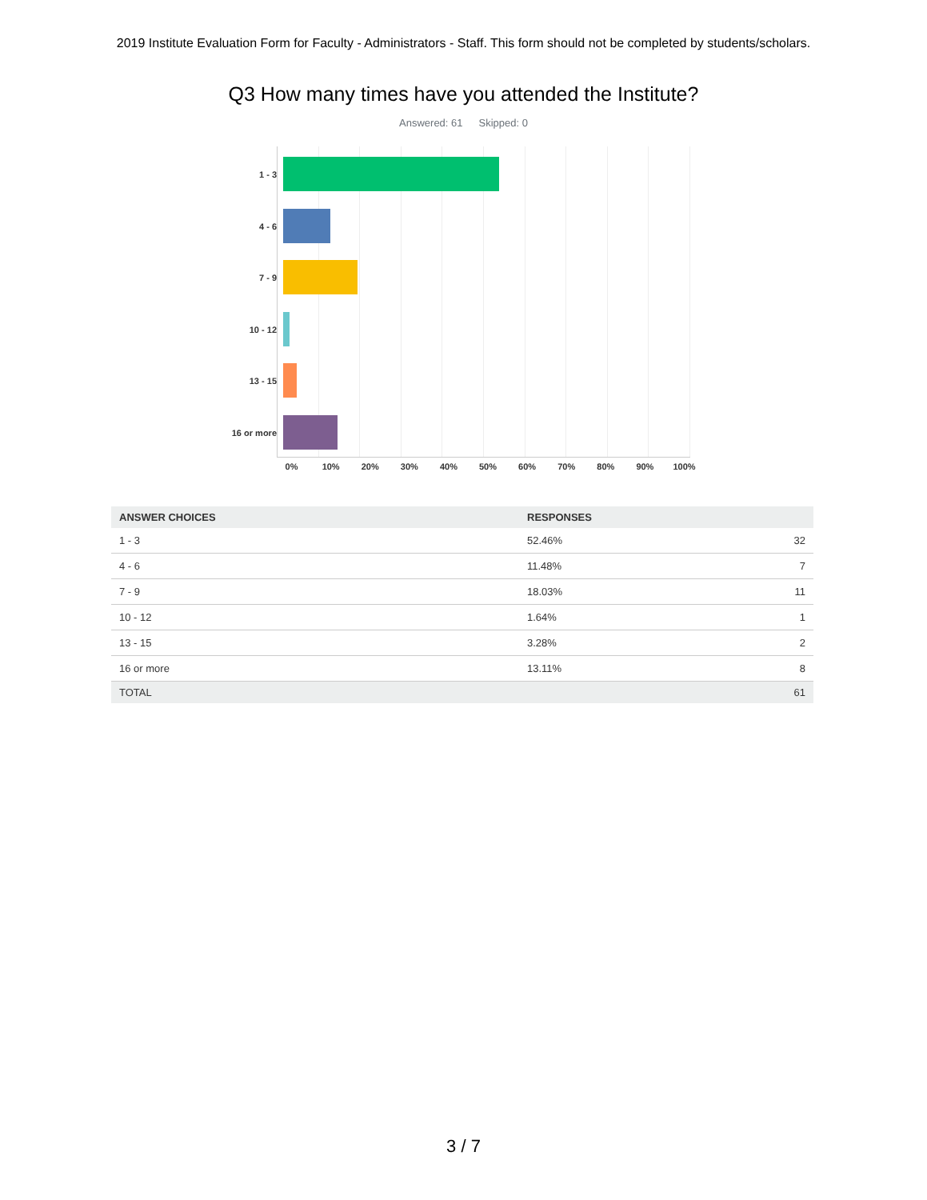2019 Institute Evaluation Form for Faculty - Administrators - Staff. This form should not be completed by students/scholars.
Q3 How many times have you attended the Institute?
Answered: 61 Skipped: 0
1 - 3
4 - 6
7 - 9
10 - 12
13 - 15
16 or more
0% 10% 20% 30% 40% 50% 60% 70% 80% 90% 100%
| ANSWER CHOICES | RESPONSES | |
| --- | --- | --- |
| 1 - 3 | 52.46% | 32 |
| 4 - 6 | 11.48% | 7 |
| 7 - 9 | 18.03% | 11 |
| 10 - 12 | 1.64% | 1 |
| 13 - 15 | 3.28% | 2 |
| 16 or more | 13.11% | 8 |
| TOTAL | | 61 |
3 / 7